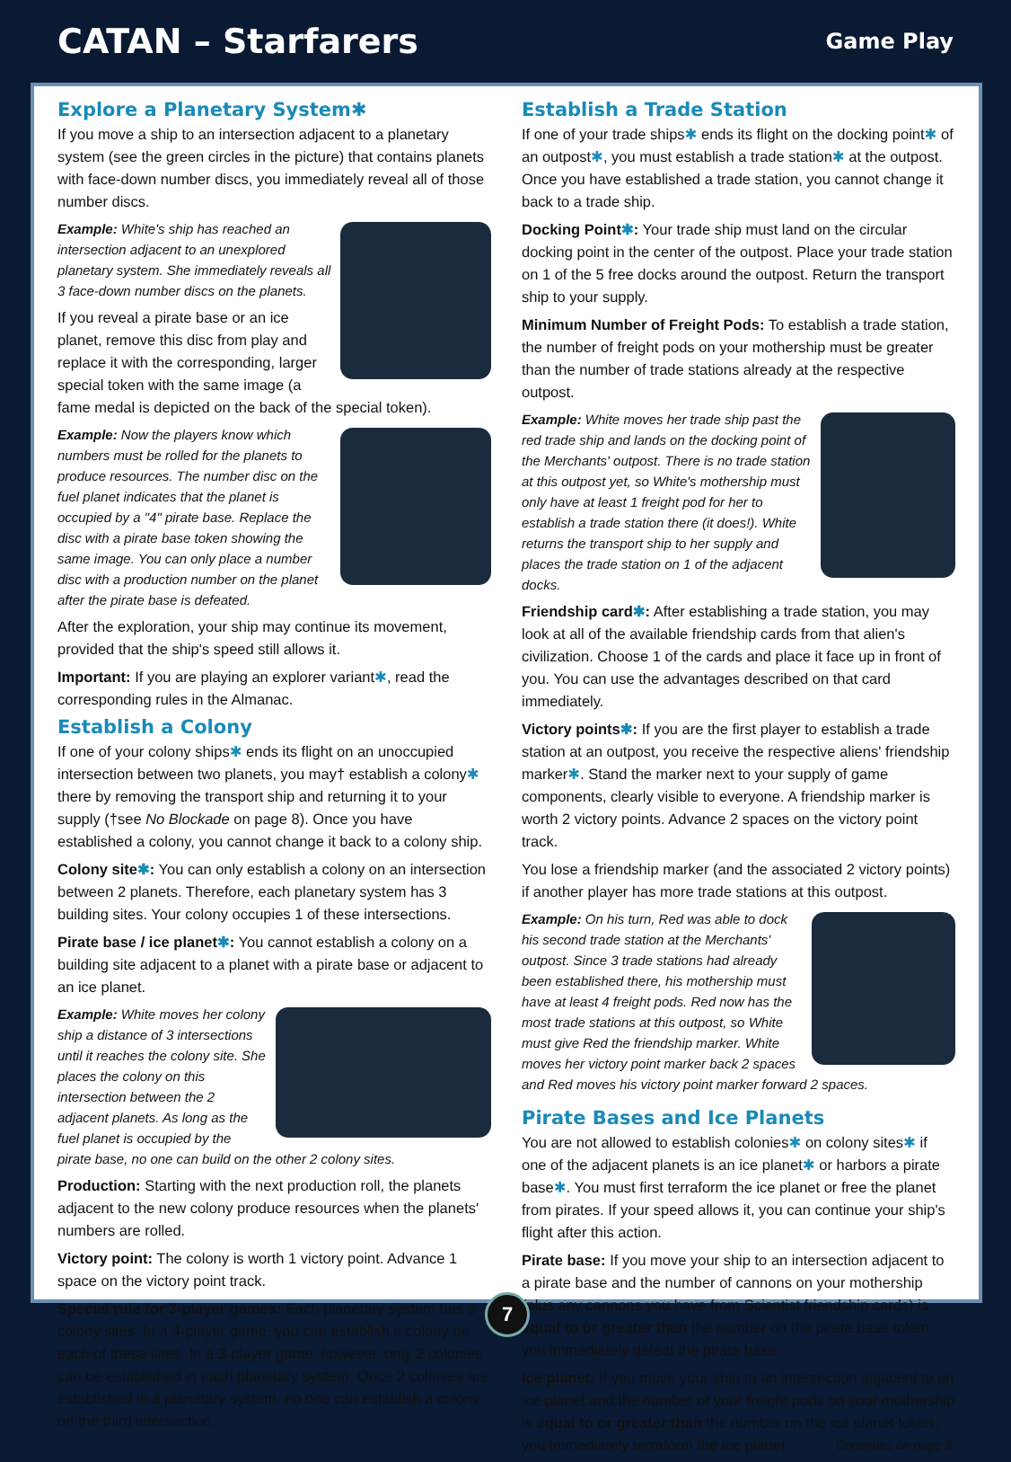CATAN – Starfarers
Game Play
Explore a Planetary System✱
If you move a ship to an intersection adjacent to a planetary system (see the green circles in the picture) that contains planets with face-down number discs, you immediately reveal all of those number discs.
Example: White's ship has reached an intersection adjacent to an unexplored planetary system. She immediately reveals all 3 face-down number discs on the planets.
If you reveal a pirate base or an ice planet, remove this disc from play and replace it with the corresponding, larger special token with the same image (a fame medal is depicted on the back of the special token).
Example: Now the players know which numbers must be rolled for the planets to produce resources. The number disc on the fuel planet indicates that the planet is occupied by a "4" pirate base. Replace the disc with a pirate base token showing the same image. You can only place a number disc with a production number on the planet after the pirate base is defeated.
After the exploration, your ship may continue its movement, provided that the ship's speed still allows it.
Important: If you are playing an explorer variant✱, read the corresponding rules in the Almanac.
Establish a Colony
If one of your colony ships✱ ends its flight on an unoccupied intersection between two planets, you may† establish a colony✱ there by removing the transport ship and returning it to your supply (†see No Blockade on page 8). Once you have established a colony, you cannot change it back to a colony ship.
Colony site✱: You can only establish a colony on an intersection between 2 planets. Therefore, each planetary system has 3 building sites. Your colony occupies 1 of these intersections.
Pirate base / ice planet✱: You cannot establish a colony on a building site adjacent to a planet with a pirate base or adjacent to an ice planet.
Example: White moves her colony ship a distance of 3 intersections until it reaches the colony site. She places the colony on this intersection between the 2 adjacent planets. As long as the fuel planet is occupied by the pirate base, no one can build on the other 2 colony sites.
Production: Starting with the next production roll, the planets adjacent to the new colony produce resources when the planets' numbers are rolled.
Victory point: The colony is worth 1 victory point. Advance 1 space on the victory point track.
Special rule for 3-player games: Each planetary system has 3 colony sites. In a 4-player game, you can establish a colony on each of these sites. In a 3-player game, however, only 2 colonies can be established in each planetary system. Once 2 colonies are established in a planetary system, no one can establish a colony on the third intersection.
Establish a Trade Station
If one of your trade ships✱ ends its flight on the docking point✱ of an outpost✱, you must establish a trade station✱ at the outpost. Once you have established a trade station, you cannot change it back to a trade ship.
Docking Point✱: Your trade ship must land on the circular docking point in the center of the outpost. Place your trade station on 1 of the 5 free docks around the outpost. Return the transport ship to your supply.
Minimum Number of Freight Pods: To establish a trade station, the number of freight pods on your mothership must be greater than the number of trade stations already at the respective outpost.
Example: White moves her trade ship past the red trade ship and lands on the docking point of the Merchants' outpost. There is no trade station at this outpost yet, so White's mothership must only have at least 1 freight pod for her to establish a trade station there (it does!). White returns the transport ship to her supply and places the trade station on 1 of the adjacent docks.
Friendship card✱: After establishing a trade station, you may look at all of the available friendship cards from that alien's civilization. Choose 1 of the cards and place it face up in front of you. You can use the advantages described on that card immediately.
Victory points✱: If you are the first player to establish a trade station at an outpost, you receive the respective aliens' friendship marker✱. Stand the marker next to your supply of game components, clearly visible to everyone. A friendship marker is worth 2 victory points. Advance 2 spaces on the victory point track.
You lose a friendship marker (and the associated 2 victory points) if another player has more trade stations at this outpost.
Example: On his turn, Red was able to dock his second trade station at the Merchants' outpost. Since 3 trade stations had already been established there, his mothership must have at least 4 freight pods. Red now has the most trade stations at this outpost, so White must give Red the friendship marker. White moves her victory point marker back 2 spaces and Red moves his victory point marker forward 2 spaces.
Pirate Bases and Ice Planets
You are not allowed to establish colonies✱ on colony sites✱ if one of the adjacent planets is an ice planet✱ or harbors a pirate base✱. You must first terraform the ice planet or free the planet from pirates. If your speed allows it, you can continue your ship's flight after this action.
Pirate base: If you move your ship to an intersection adjacent to a pirate base and the number of cannons on your mothership (plus any cannons you have from Scientist friendship cards) is equal to or greater than the number on the pirate base token, you immediately defeat the pirate base.
Ice planet: If you move your ship to an intersection adjacent to an ice planet and the number of your freight pods on your mothership is equal to or greater than the number on the ice planet token, you immediately terraform the ice planet. Continues on page 8.
7